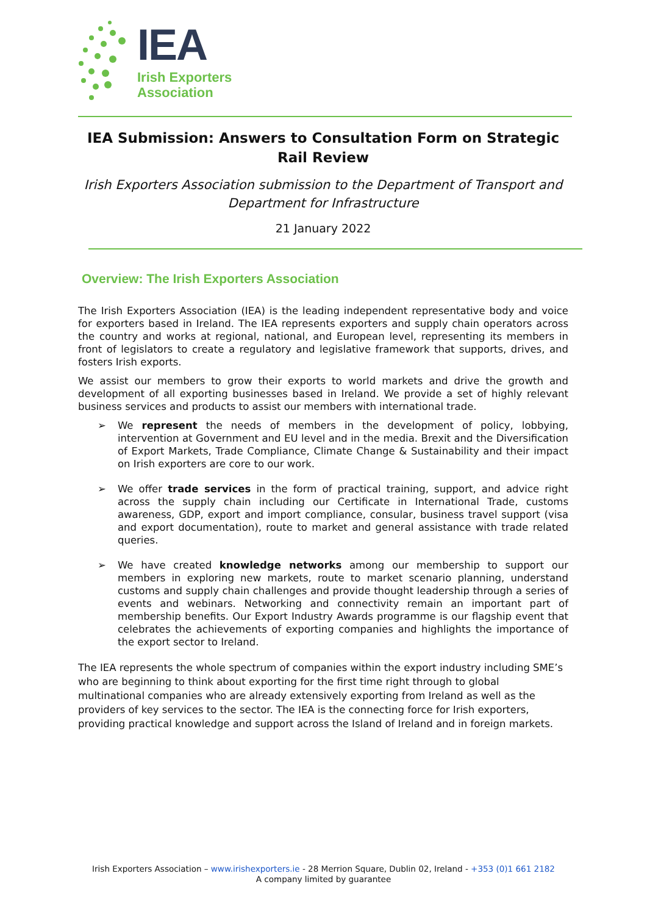IEA
Irish Exporters
Association
IEA Submission: Answers to Consultation Form on Strategic Rail Review
Irish Exporters Association submission to the Department of Transport and Department for Infrastructure
21 January 2022
Overview: The Irish Exporters Association
The Irish Exporters Association (IEA) is the leading independent representative body and voice for exporters based in Ireland. The IEA represents exporters and supply chain operators across the country and works at regional, national, and European level, representing its members in front of legislators to create a regulatory and legislative framework that supports, drives, and fosters Irish exports.
We assist our members to grow their exports to world markets and drive the growth and development of all exporting businesses based in Ireland. We provide a set of highly relevant business services and products to assist our members with international trade.
➢ We represent the needs of members in the development of policy, lobbying, intervention at Government and EU level and in the media. Brexit and the Diversification of Export Markets, Trade Compliance, Climate Change & Sustainability and their impact on Irish exporters are core to our work.
➢ We offer trade services in the form of practical training, support, and advice right across the supply chain including our Certificate in International Trade, customs awareness, GDP, export and import compliance, consular, business travel support (visa and export documentation), route to market and general assistance with trade related queries.
➢ We have created knowledge networks among our membership to support our members in exploring new markets, route to market scenario planning, understand customs and supply chain challenges and provide thought leadership through a series of events and webinars. Networking and connectivity remain an important part of membership benefits. Our Export Industry Awards programme is our flagship event that celebrates the achievements of exporting companies and highlights the importance of the export sector to Ireland.
The IEA represents the whole spectrum of companies within the export industry including SME’s who are beginning to think about exporting for the first time right through to global multinational companies who are already extensively exporting from Ireland as well as the providers of key services to the sector. The IEA is the connecting force for Irish exporters, providing practical knowledge and support across the Island of Ireland and in foreign markets.
Irish Exporters Association – www.irishexporters.ie - 28 Merrion Square, Dublin 02, Ireland - +353 (0)1 661 2182
A company limited by guarantee